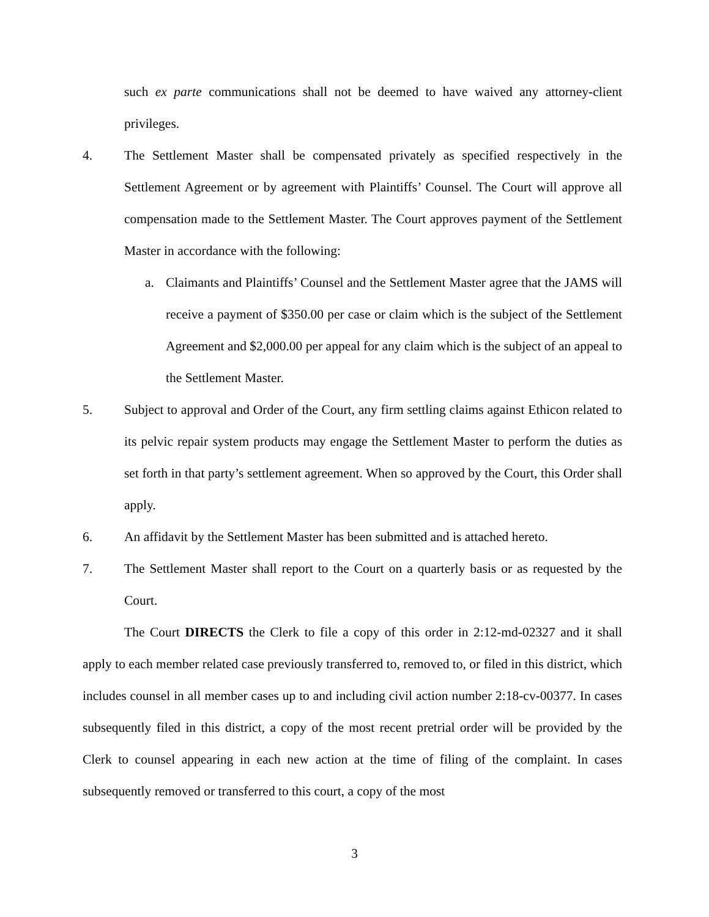such ex parte communications shall not be deemed to have waived any attorney-client privileges.
4. The Settlement Master shall be compensated privately as specified respectively in the Settlement Agreement or by agreement with Plaintiffs’ Counsel. The Court will approve all compensation made to the Settlement Master. The Court approves payment of the Settlement Master in accordance with the following:
a. Claimants and Plaintiffs’ Counsel and the Settlement Master agree that the JAMS will receive a payment of $350.00 per case or claim which is the subject of the Settlement Agreement and $2,000.00 per appeal for any claim which is the subject of an appeal to the Settlement Master.
5. Subject to approval and Order of the Court, any firm settling claims against Ethicon related to its pelvic repair system products may engage the Settlement Master to perform the duties as set forth in that party’s settlement agreement. When so approved by the Court, this Order shall apply.
6. An affidavit by the Settlement Master has been submitted and is attached hereto.
7. The Settlement Master shall report to the Court on a quarterly basis or as requested by the Court.
The Court DIRECTS the Clerk to file a copy of this order in 2:12-md-02327 and it shall apply to each member related case previously transferred to, removed to, or filed in this district, which includes counsel in all member cases up to and including civil action number 2:18-cv-00377. In cases subsequently filed in this district, a copy of the most recent pretrial order will be provided by the Clerk to counsel appearing in each new action at the time of filing of the complaint. In cases subsequently removed or transferred to this court, a copy of the most
3